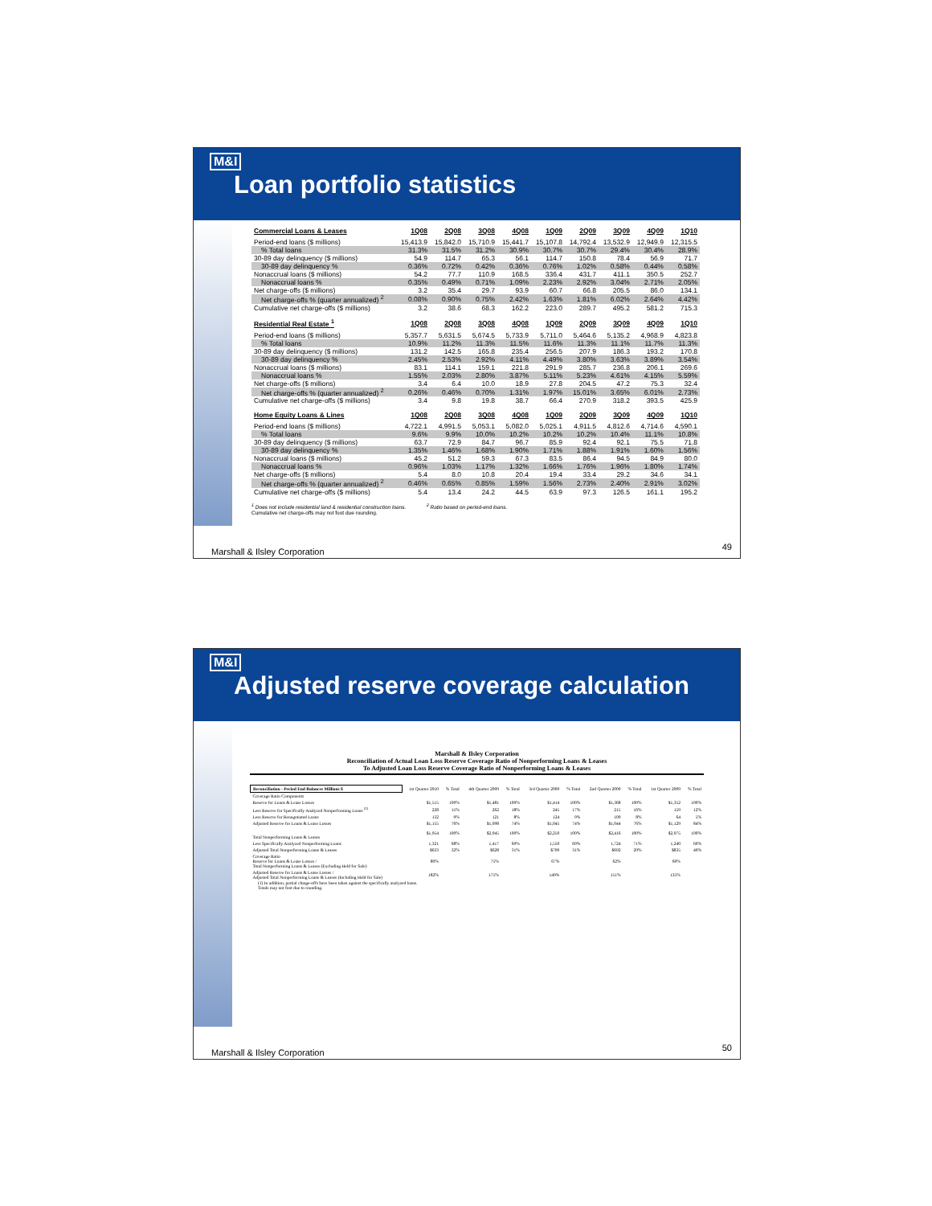M&I
Loan portfolio statistics
| Commercial Loans & Leases | 1Q08 | 2Q08 | 3Q08 | 4Q08 | 1Q09 | 2Q09 | 3Q09 | 4Q09 | 1Q10 |
| --- | --- | --- | --- | --- | --- | --- | --- | --- | --- |
| Period-end loans ($ millions) | 15,413.9 | 15,842.0 | 15,710.9 | 15,441.7 | 15,107.8 | 14,792.4 | 13,532.9 | 12,949.9 | 12,315.5 |
| % Total loans | 31.3% | 31.5% | 31.2% | 30.9% | 30.7% | 30.7% | 29.4% | 30.4% | 28.9% |
| 30-89 day delinquency ($ millions) | 54.9 | 114.7 | 65.3 | 56.1 | 114.7 | 150.8 | 78.4 | 56.9 | 71.7 |
| 30-89 day delinquency % | 0.36% | 0.72% | 0.42% | 0.36% | 0.76% | 1.02% | 0.58% | 0.44% | 0.58% |
| Nonaccrual loans ($ millions) | 54.2 | 77.7 | 110.9 | 168.5 | 336.4 | 431.7 | 411.1 | 350.5 | 252.7 |
| Nonaccrual loans % | 0.35% | 0.49% | 0.71% | 1.09% | 2.23% | 2.92% | 3.04% | 2.71% | 2.05% |
| Net charge-offs ($ millions) | 3.2 | 35.4 | 29.7 | 93.9 | 60.7 | 66.8 | 205.5 | 86.0 | 134.1 |
| Net charge-offs % (quarter annualized) <sup>2</sup> | 0.08% | 0.90% | 0.75% | 2.42% | 1.63% | 1.81% | 6.02% | 2.64% | 4.42% |
| Cumulative net charge-offs ($ millions) | 3.2 | 38.6 | 68.3 | 162.2 | 223.0 | 289.7 | 495.2 | 581.2 | 715.3 |
| Residential Real Estate <sup>1</sup> | 1Q08 | 2Q08 | 3Q08 | 4Q08 | 1Q09 | 2Q09 | 3Q09 | 4Q09 | 1Q10 |
| Period-end loans ($ millions) | 5,357.7 | 5,631.5 | 5,674.5 | 5,733.9 | 5,711.0 | 5,464.6 | 5,135.2 | 4,968.9 | 4,823.8 |
| % Total loans | 10.9% | 11.2% | 11.3% | 11.5% | 11.6% | 11.3% | 11.1% | 11.7% | 11.3% |
| 30-89 day delinquency ($ millions) | 131.2 | 142.5 | 165.8 | 235.4 | 256.5 | 207.9 | 186.3 | 193.2 | 170.8 |
| 30-89 day delinquency % | 2.45% | 2.53% | 2.92% | 4.11% | 4.49% | 3.80% | 3.63% | 3.89% | 3.54% |
| Nonaccrual loans ($ millions) | 83.1 | 114.1 | 159.1 | 221.8 | 291.9 | 285.7 | 236.8 | 206.1 | 269.6 |
| Nonaccrual loans % | 1.55% | 2.03% | 2.80% | 3.87% | 5.11% | 5.23% | 4.61% | 4.15% | 5.59% |
| Net charge-offs ($ millions) | 3.4 | 6.4 | 10.0 | 18.9 | 27.8 | 204.5 | 47.2 | 75.3 | 32.4 |
| Net charge-offs % (quarter annualized) <sup>2</sup> | 0.26% | 0.46% | 0.70% | 1.31% | 1.97% | 15.01% | 3.65% | 6.01% | 2.73% |
| Cumulative net charge-offs ($ millions) | 3.4 | 9.8 | 19.8 | 38.7 | 66.4 | 270.9 | 318.2 | 393.5 | 425.9 |
| Home Equity Loans & Lines | 1Q08 | 2Q08 | 3Q08 | 4Q08 | 1Q09 | 2Q09 | 3Q09 | 4Q09 | 1Q10 |
| Period-end loans ($ millions) | 4,722.1 | 4,991.5 | 5,053.1 | 5,082.0 | 5,025.1 | 4,911.5 | 4,812.6 | 4,714.6 | 4,590.1 |
| % Total loans | 9.6% | 9.9% | 10.0% | 10.2% | 10.2% | 10.2% | 10.4% | 11.1% | 10.8% |
| 30-89 day delinquency ($ millions) | 63.7 | 72.9 | 84.7 | 96.7 | 85.9 | 92.4 | 92.1 | 75.5 | 71.8 |
| 30-89 day delinquency % | 1.35% | 1.46% | 1.68% | 1.90% | 1.71% | 1.88% | 1.91% | 1.60% | 1.56% |
| Nonaccrual loans ($ millions) | 45.2 | 51.2 | 59.3 | 67.3 | 83.5 | 86.4 | 94.5 | 84.9 | 80.0 |
| Nonaccrual loans % | 0.96% | 1.03% | 1.17% | 1.32% | 1.66% | 1.76% | 1.96% | 1.80% | 1.74% |
| Net charge-offs ($ millions) | 5.4 | 8.0 | 10.8 | 20.4 | 19.4 | 33.4 | 29.2 | 34.6 | 34.1 |
| Net charge-offs % (quarter annualized) <sup>2</sup> | 0.46% | 0.65% | 0.85% | 1.59% | 1.56% | 2.73% | 2.40% | 2.91% | 3.02% |
| Cumulative net charge-offs ($ millions) | 5.4 | 13.4 | 24.2 | 44.5 | 63.9 | 97.3 | 126.5 | 161.1 | 195.2 |
<sup>1</sup> Does not include residential land & residential construction loans. <sup>2</sup> Ratio based on period-end loans.
Cumulative net charge-offs may not foot due rounding.
Marshall & Ilsley Corporation 49
M&I
Adjusted reserve coverage calculation
Marshall & Ilsley Corporation
Reconciliation of Actual Loan Loss Reserve Coverage Ratio of Nonperforming Loans & Leases
To Adjusted Loan Loss Reserve Coverage Ratio of Nonperforming Loans & Leases
| Reconciliation - Period End Balances Millions $ | 1st Quarter 2010 | % Total | 4th Quarter 2009 | % Total | 3rd Quarter 2009 | % Total | 2nd Quarter 2009 | % Total | 1st Quarter 2009 | % Total |
| Coverage Ratio Components | | | | | | | | | | |
| Reserve for Loans & Lease Losses | $1,515 | 100% | $1,481 | 100% | $1,414 | 100% | $1,368 | 100% | $1,352 | 100% |
| Less Reserve for Specifically Analyzed Nonperforming Loans <sup>(1)</sup> | 228 | 15% | 262 | 18% | 245 | 17% | 215 | 16% | 159 | 12% |
| Less Reserve for Renegotiated Loans | 132 | 9% | 121 | 8% | 124 | 9% | 109 | 8% | 64 | 5% |
| Adjusted Reserve for Loans & Lease Losses | $1,155 | 76% | $1,098 | 74% | $1,045 | 74% | $1,044 | 76% | $1,129 | 84% |
| Total Nonperforming Loans & Leases | $1,954 | 100% | $2,045 | 100% | $2,250 | 100% | $2,416 | 100% | $2,075 | 100% |
| Less Specifically Analyzed Nonperforming Loans | 1,321 | 68% | 1,417 | 69% | 1,550 | 69% | 1,724 | 71% | 1,240 | 60% |
| Adjusted Total Nonperforming Loans & Leases | $633 | 32% | $628 | 31% | $700 | 31% | $692 | 29% | $835 | 40% |
| Coverage Ratio Reserve for Loans & Lease Losses / Total Nonperforming Loans & Leases (Excluding Held for Sale) | 80% | | 75% | | 67% | | 62% | | 69% | |
| Adjusted Reserve for Loans & Lease Losses / Adjusted Total Nonperforming Loans & Leases (Including Held for Sale) | 182% | | 175% | | 149% | | 151% | | 135% | |
(1) In addition, partial charge-offs have been taken against the specifically analyzed loans.
Totals may not foot due to rounding.
Marshall & Ilsley Corporation 50